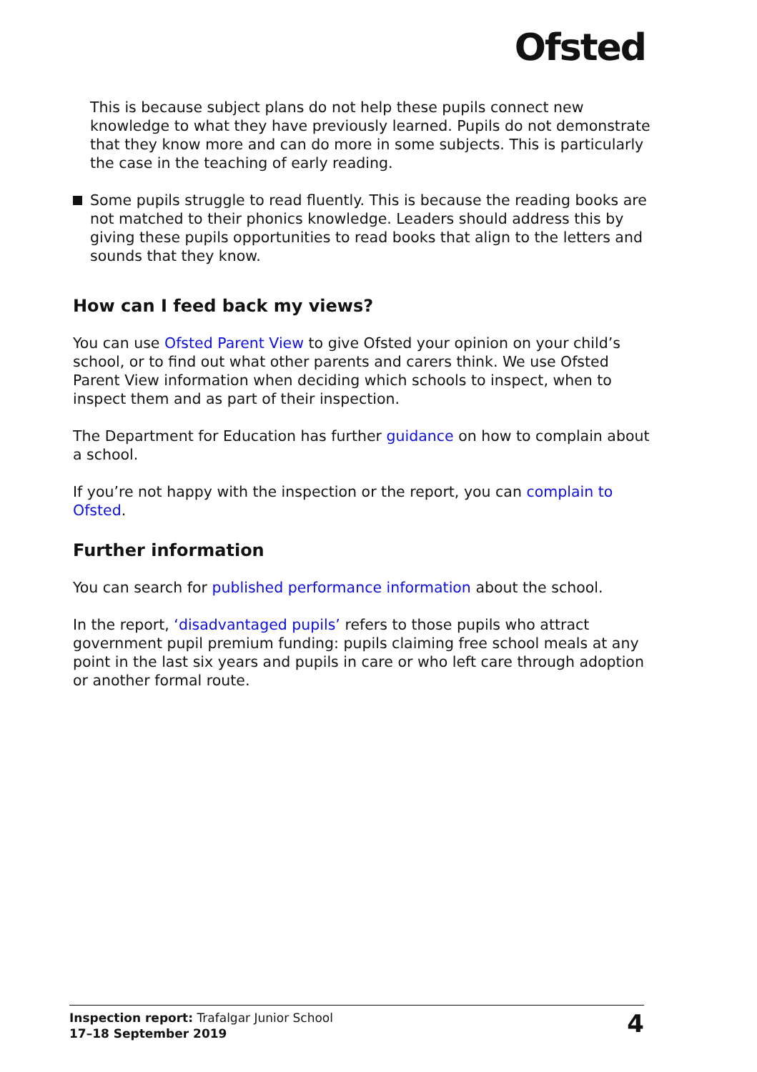Ofsted
This is because subject plans do not help these pupils connect new knowledge to what they have previously learned. Pupils do not demonstrate that they know more and can do more in some subjects. This is particularly the case in the teaching of early reading.
Some pupils struggle to read fluently. This is because the reading books are not matched to their phonics knowledge. Leaders should address this by giving these pupils opportunities to read books that align to the letters and sounds that they know.
How can I feed back my views?
You can use Ofsted Parent View to give Ofsted your opinion on your child’s school, or to find out what other parents and carers think. We use Ofsted Parent View information when deciding which schools to inspect, when to inspect them and as part of their inspection.
The Department for Education has further guidance on how to complain about a school.
If you’re not happy with the inspection or the report, you can complain to Ofsted.
Further information
You can search for published performance information about the school.
In the report, ‘disadvantaged pupils’ refers to those pupils who attract government pupil premium funding: pupils claiming free school meals at any point in the last six years and pupils in care or who left care through adoption or another formal route.
Inspection report: Trafalgar Junior School
17–18 September 2019
4